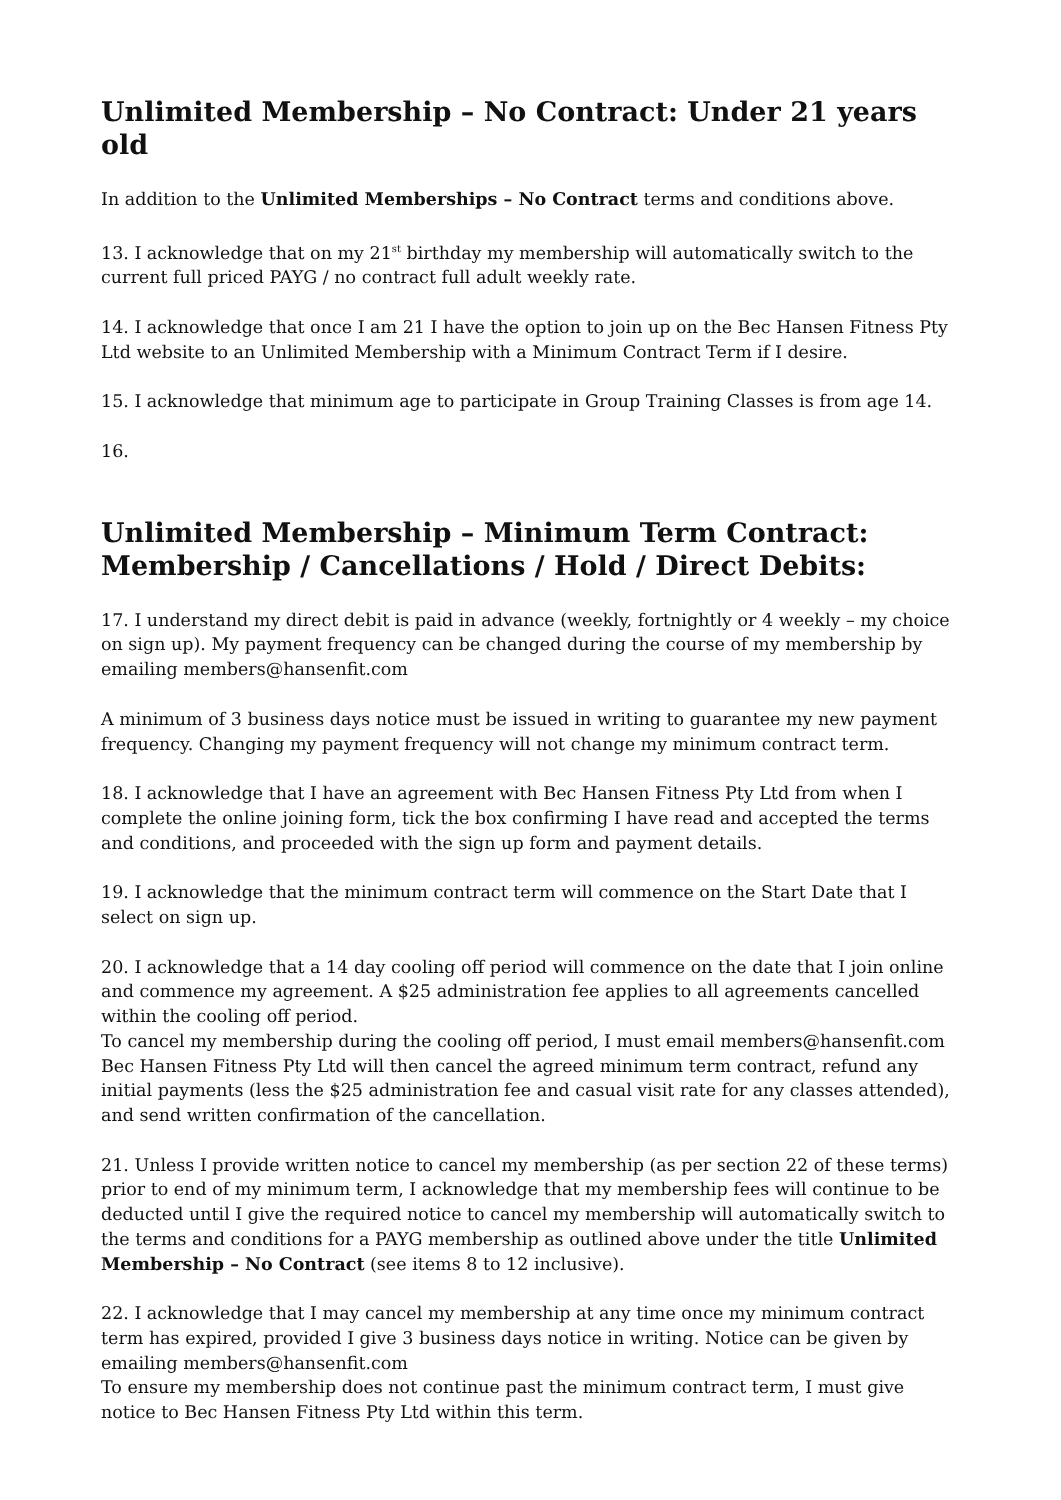Unlimited Membership – No Contract: Under 21 years old
In addition to the Unlimited Memberships – No Contract terms and conditions above.
13. I acknowledge that on my 21<sup>st</sup> birthday my membership will automatically switch to the current full priced PAYG / no contract full adult weekly rate.
14. I acknowledge that once I am 21 I have the option to join up on the Bec Hansen Fitness Pty Ltd website to an Unlimited Membership with a Minimum Contract Term if I desire.
15. I acknowledge that minimum age to participate in Group Training Classes is from age 14.
16.
Unlimited Membership – Minimum Term Contract:
Membership / Cancellations / Hold / Direct Debits:
17. I understand my direct debit is paid in advance (weekly, fortnightly or 4 weekly – my choice on sign up). My payment frequency can be changed during the course of my membership by emailing members@hansenfit.com
A minimum of 3 business days notice must be issued in writing to guarantee my new payment frequency. Changing my payment frequency will not change my minimum contract term.
18. I acknowledge that I have an agreement with Bec Hansen Fitness Pty Ltd from when I complete the online joining form, tick the box confirming I have read and accepted the terms and conditions, and proceeded with the sign up form and payment details.
19. I acknowledge that the minimum contract term will commence on the Start Date that I select on sign up.
20. I acknowledge that a 14 day cooling off period will commence on the date that I join online and commence my agreement. A $25 administration fee applies to all agreements cancelled within the cooling off period.
To cancel my membership during the cooling off period, I must email members@hansenfit.com Bec Hansen Fitness Pty Ltd will then cancel the agreed minimum term contract, refund any initial payments (less the $25 administration fee and casual visit rate for any classes attended), and send written confirmation of the cancellation.
21. Unless I provide written notice to cancel my membership (as per section 22 of these terms) prior to end of my minimum term, I acknowledge that my membership fees will continue to be deducted until I give the required notice to cancel my membership will automatically switch to the terms and conditions for a PAYG membership as outlined above under the title Unlimited Membership – No Contract (see items 8 to 12 inclusive).
22. I acknowledge that I may cancel my membership at any time once my minimum contract term has expired, provided I give 3 business days notice in writing. Notice can be given by emailing members@hansenfit.com
To ensure my membership does not continue past the minimum contract term, I must give notice to Bec Hansen Fitness Pty Ltd within this term.